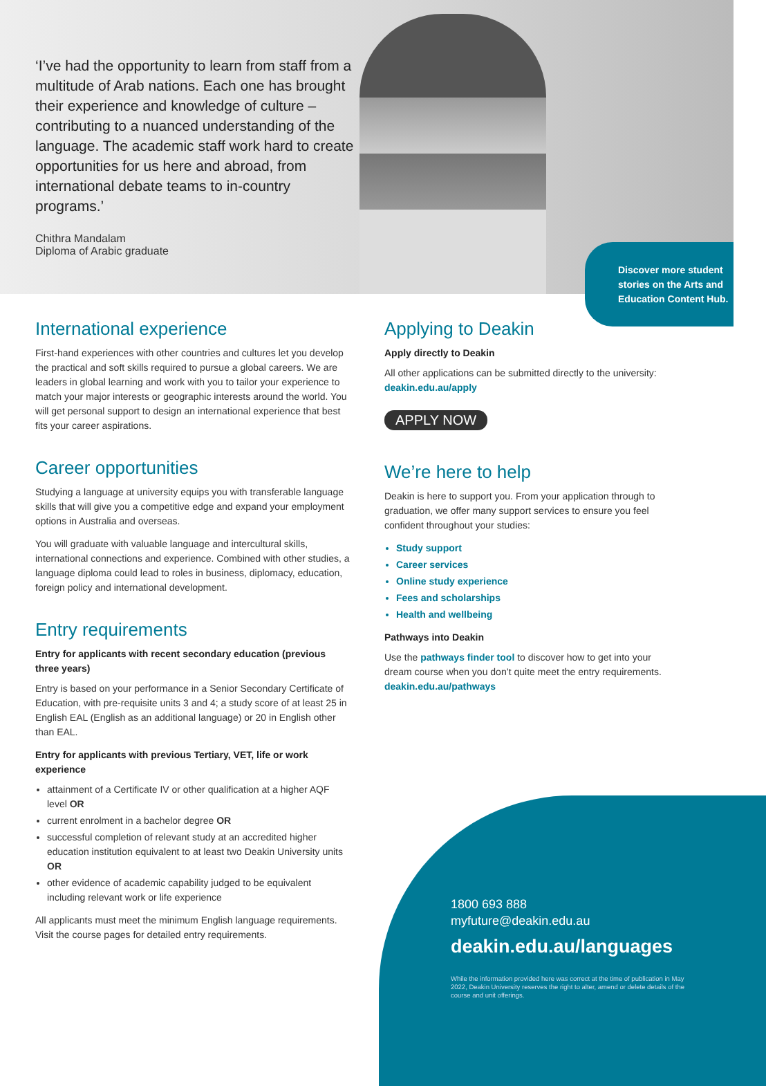‘I’ve had the opportunity to learn from staff from a multitude of Arab nations. Each one has brought their experience and knowledge of culture – contributing to a nuanced understanding of the language. The academic staff work hard to create opportunities for us here and abroad, from international debate teams to in-country programs.’
Chithra Mandalam
Diploma of Arabic graduate
Discover more student stories on the Arts and Education Content Hub.
International experience
First-hand experiences with other countries and cultures let you develop the practical and soft skills required to pursue a global careers. We are leaders in global learning and work with you to tailor your experience to match your major interests or geographic interests around the world. You will get personal support to design an international experience that best fits your career aspirations.
Career opportunities
Studying a language at university equips you with transferable language skills that will give you a competitive edge and expand your employment options in Australia and overseas.
You will graduate with valuable language and intercultural skills, international connections and experience. Combined with other studies, a language diploma could lead to roles in business, diplomacy, education, foreign policy and international development.
Entry requirements
Entry for applicants with recent secondary education (previous three years)
Entry is based on your performance in a Senior Secondary Certificate of Education, with pre-requisite units 3 and 4; a study score of at least 25 in English EAL (English as an additional language) or 20 in English other than EAL.
Entry for applicants with previous Tertiary, VET, life or work experience
attainment of a Certificate IV or other qualification at a higher AQF level OR
current enrolment in a bachelor degree OR
successful completion of relevant study at an accredited higher education institution equivalent to at least two Deakin University units OR
other evidence of academic capability judged to be equivalent including relevant work or life experience
All applicants must meet the minimum English language requirements. Visit the course pages for detailed entry requirements.
Applying to Deakin
Apply directly to Deakin
All other applications can be submitted directly to the university: deakin.edu.au/apply
APPLY NOW
We’re here to help
Deakin is here to support you. From your application through to graduation, we offer many support services to ensure you feel confident throughout your studies:
Study support
Career services
Online study experience
Fees and scholarships
Health and wellbeing
Pathways into Deakin
Use the pathways finder tool to discover how to get into your dream course when you don’t quite meet the entry requirements. deakin.edu.au/pathways
1800 693 888
myfuture@deakin.edu.au
deakin.edu.au/languages
While the information provided here was correct at the time of publication in May 2022, Deakin University reserves the right to alter, amend or delete details of the course and unit offerings.